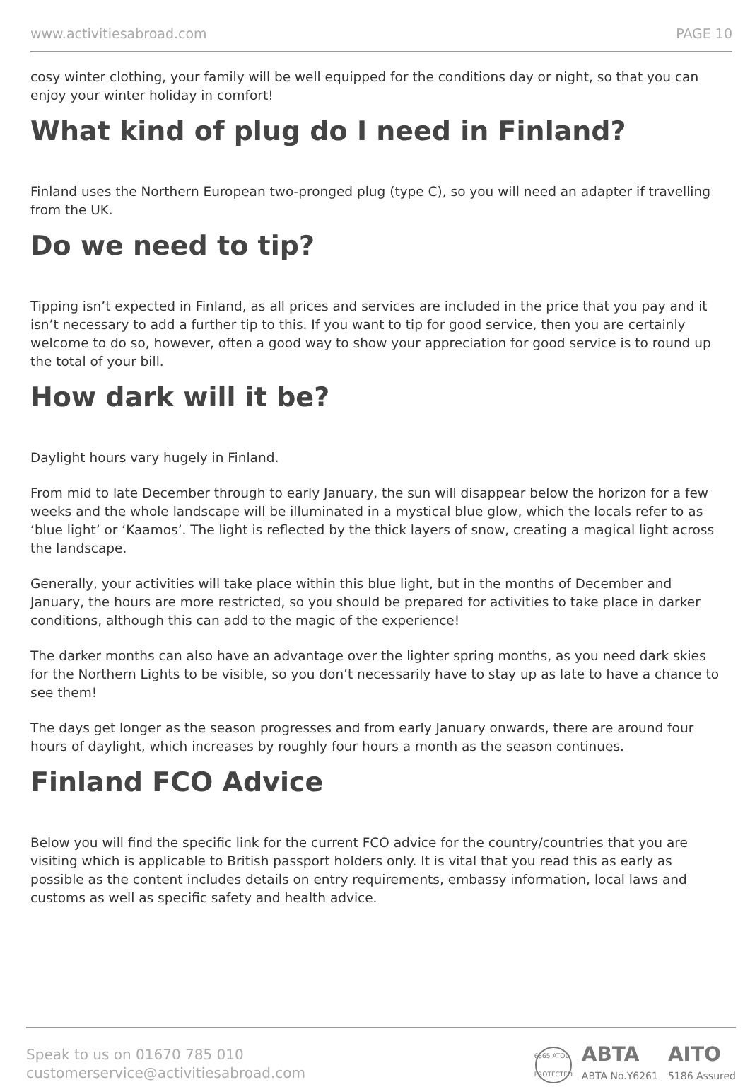www.activitiesabroad.com PAGE 10
cosy winter clothing, your family will be well equipped for the conditions day or night, so that you can enjoy your winter holiday in comfort!
What kind of plug do I need in Finland?
Finland uses the Northern European two-pronged plug (type C), so you will need an adapter if travelling from the UK.
Do we need to tip?
Tipping isn’t expected in Finland, as all prices and services are included in the price that you pay and it isn’t necessary to add a further tip to this. If you want to tip for good service, then you are certainly welcome to do so, however, often a good way to show your appreciation for good service is to round up the total of your bill.
How dark will it be?
Daylight hours vary hugely in Finland.
From mid to late December through to early January, the sun will disappear below the horizon for a few weeks and the whole landscape will be illuminated in a mystical blue glow, which the locals refer to as ‘blue light’ or ‘Kaamos’. The light is reflected by the thick layers of snow, creating a magical light across the landscape.
Generally, your activities will take place within this blue light, but in the months of December and January, the hours are more restricted, so you should be prepared for activities to take place in darker conditions, although this can add to the magic of the experience!
The darker months can also have an advantage over the lighter spring months, as you need dark skies for the Northern Lights to be visible, so you don’t necessarily have to stay up as late to have a chance to see them!
The days get longer as the season progresses and from early January onwards, there are around four hours of daylight, which increases by roughly four hours a month as the season continues.
Finland FCO Advice
Below you will find the specific link for the current FCO advice for the country/countries that you are visiting which is applicable to British passport holders only. It is vital that you read this as early as possible as the content includes details on entry requirements, embassy information, local laws and customs as well as specific safety and health advice.
Speak to us on 01670 785 010
customerservice@activitiesabroad.com
6865 ATOL PROTECTED
ABTA
ABTA No.Y6261
AITO
5186 Assured